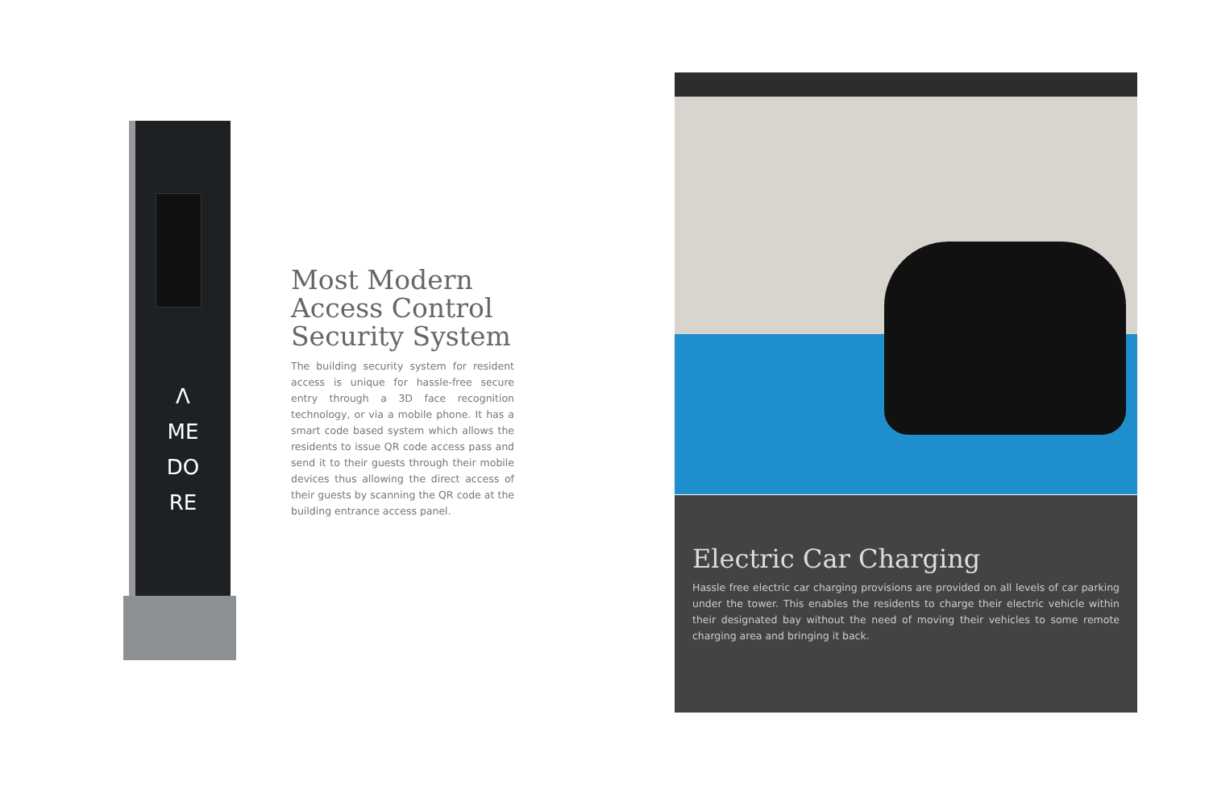Λ
ME
DO
RE
Most Modern Access Control Security System
The building security system for resident access is unique for hassle-free secure entry through a 3D face recognition technology, or via a mobile phone. It has a smart code based system which allows the residents to issue QR code access pass and send it to their guests through their mobile devices thus allowing the direct access of their guests by scanning the QR code at the building entrance access panel.
Electric Car Charging
Hassle free electric car charging provisions are provided on all levels of car parking under the tower. This enables the residents to charge their electric vehicle within their designated bay without the need of moving their vehicles to some remote charging area and bringing it back.